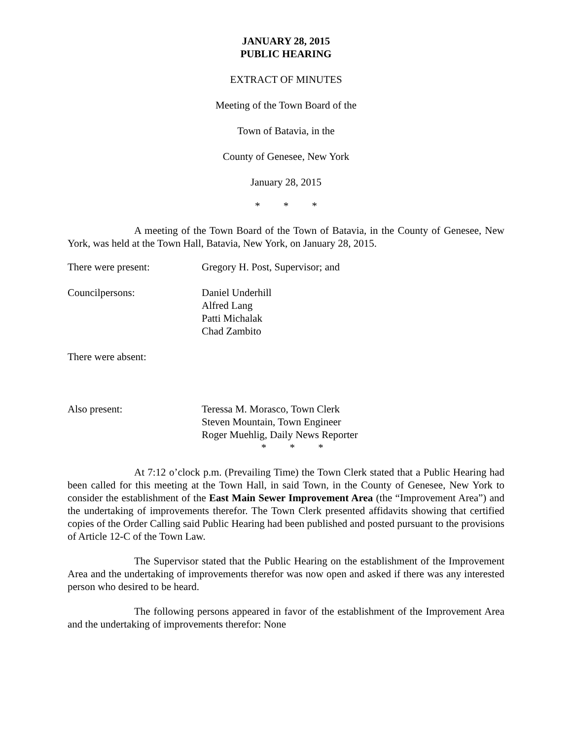JANUARY 28, 2015
PUBLIC HEARING
EXTRACT OF MINUTES
Meeting of the Town Board of the
Town of Batavia, in the
County of Genesee, New York
January 28, 2015
* * *
A meeting of the Town Board of the Town of Batavia, in the County of Genesee, New York, was held at the Town Hall, Batavia, New York, on January 28, 2015.
There were present: Gregory H. Post, Supervisor; and
Councilpersons: Daniel Underhill
Alfred Lang
Patti Michalak
Chad Zambito
There were absent:
Also present: Teressa M. Morasco, Town Clerk
Steven Mountain, Town Engineer
Roger Muehlig, Daily News Reporter
* * *
At 7:12 o’clock p.m. (Prevailing Time) the Town Clerk stated that a Public Hearing had been called for this meeting at the Town Hall, in said Town, in the County of Genesee, New York to consider the establishment of the East Main Sewer Improvement Area (the “Improvement Area”) and the undertaking of improvements therefor. The Town Clerk presented affidavits showing that certified copies of the Order Calling said Public Hearing had been published and posted pursuant to the provisions of Article 12-C of the Town Law.
The Supervisor stated that the Public Hearing on the establishment of the Improvement Area and the undertaking of improvements therefor was now open and asked if there was any interested person who desired to be heard.
The following persons appeared in favor of the establishment of the Improvement Area and the undertaking of improvements therefor: None